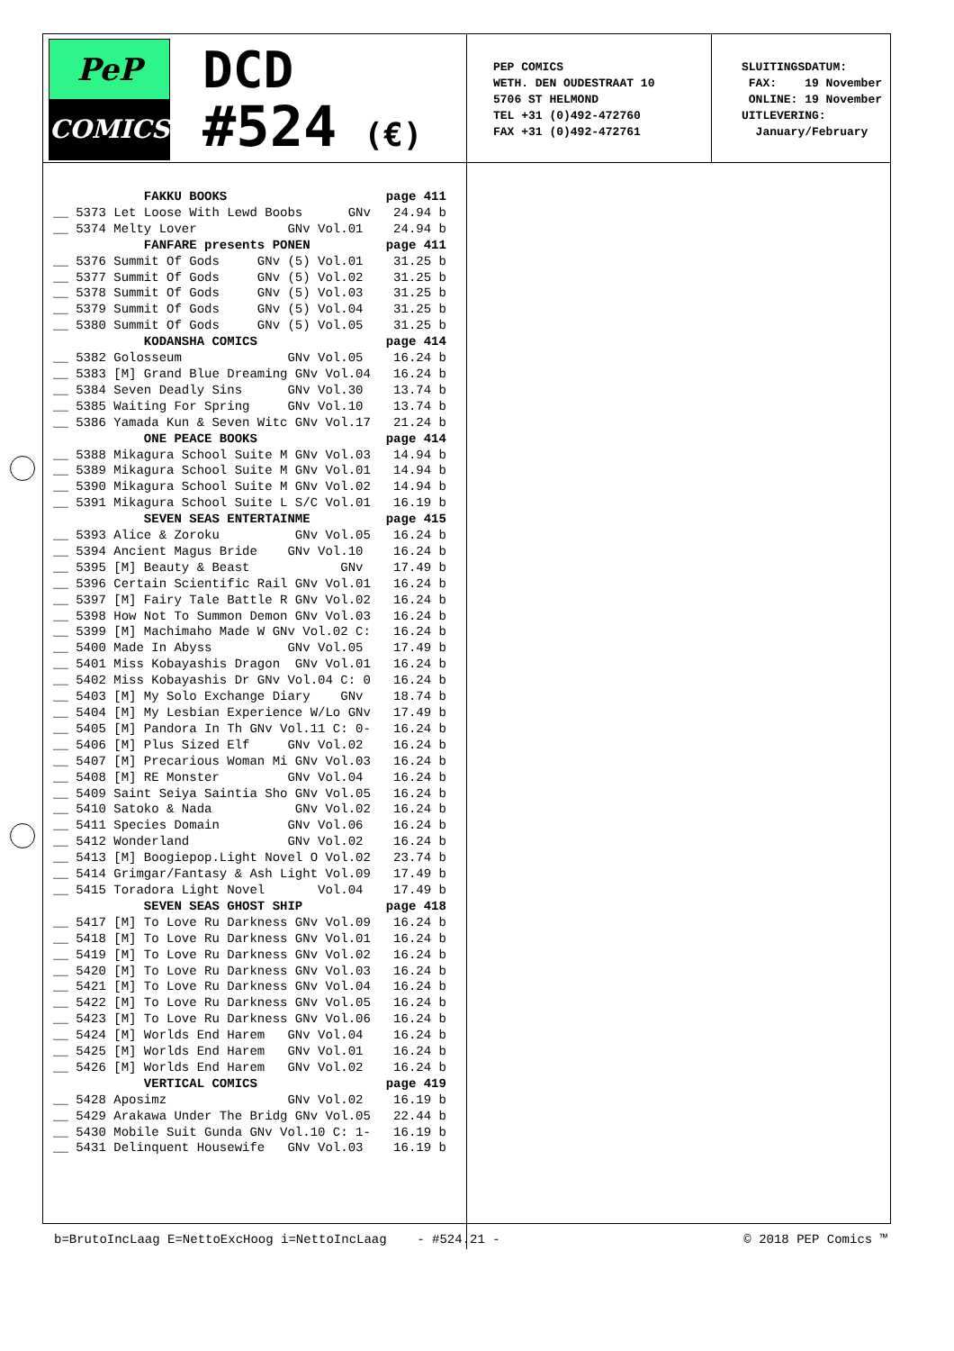PeP
COMICS
DCD
#524 (€)
PEP COMICS WETH. DEN OUDESTRAAT 10 5706 ST HELMOND TEL +31 (0)492-472760 FAX +31 (0)492-472761
SLUITINGSDATUM: FAX: 19 November ONLINE: 19 November UITLEVERING: January/February
| | | FAKKU BOOKS | page 411 |
| --- | --- | --- | --- |
| __ | 5373 | Let Loose With Lewd Boobs GNv | 24.94 b |
| __ | 5374 | Melty Lover GNv Vol.01 | 24.94 b |
| | | FANFARE presents PONEN | page 411 |
| __ | 5376 | Summit Of Gods GNv (5) Vol.01 | 31.25 b |
| __ | 5377 | Summit Of Gods GNv (5) Vol.02 | 31.25 b |
| __ | 5378 | Summit Of Gods GNv (5) Vol.03 | 31.25 b |
| __ | 5379 | Summit Of Gods GNv (5) Vol.04 | 31.25 b |
| __ | 5380 | Summit Of Gods GNv (5) Vol.05 | 31.25 b |
| | | KODANSHA COMICS | page 414 |
| __ | 5382 | Golosseum GNv Vol.05 | 16.24 b |
| __ | 5383 | [M] Grand Blue Dreaming GNv Vol.04 | 16.24 b |
| __ | 5384 | Seven Deadly Sins GNv Vol.30 | 13.74 b |
| __ | 5385 | Waiting For Spring GNv Vol.10 | 13.74 b |
| __ | 5386 | Yamada Kun & Seven Witc GNv Vol.17 | 21.24 b |
| | | ONE PEACE BOOKS | page 414 |
| __ | 5388 | Mikagura School Suite M GNv Vol.03 | 14.94 b |
| __ | 5389 | Mikagura School Suite M GNv Vol.01 | 14.94 b |
| __ | 5390 | Mikagura School Suite M GNv Vol.02 | 14.94 b |
| __ | 5391 | Mikagura School Suite L S/C Vol.01 | 16.19 b |
| | | SEVEN SEAS ENTERTAINME | page 415 |
| __ | 5393 | Alice & Zoroku GNv Vol.05 | 16.24 b |
| __ | 5394 | Ancient Magus Bride GNv Vol.10 | 16.24 b |
| __ | 5395 | [M] Beauty & Beast GNv | 17.49 b |
| __ | 5396 | Certain Scientific Rail GNv Vol.01 | 16.24 b |
| __ | 5397 | [M] Fairy Tale Battle R GNv Vol.02 | 16.24 b |
| __ | 5398 | How Not To Summon Demon GNv Vol.03 | 16.24 b |
| __ | 5399 | [M] Machimaho Made W GNv Vol.02 C: | 16.24 b |
| __ | 5400 | Made In Abyss GNv Vol.05 | 17.49 b |
| __ | 5401 | Miss Kobayashis Dragon GNv Vol.01 | 16.24 b |
| __ | 5402 | Miss Kobayashis Dr GNv Vol.04 C: 0 | 16.24 b |
| __ | 5403 | [M] My Solo Exchange Diary GNv | 18.74 b |
| __ | 5404 | [M] My Lesbian Experience W/Lo GNv | 17.49 b |
| __ | 5405 | [M] Pandora In Th GNv Vol.11 C: 0- | 16.24 b |
| __ | 5406 | [M] Plus Sized Elf GNv Vol.02 | 16.24 b |
| __ | 5407 | [M] Precarious Woman Mi GNv Vol.03 | 16.24 b |
| __ | 5408 | [M] RE Monster GNv Vol.04 | 16.24 b |
| __ | 5409 | Saint Seiya Saintia Sho GNv Vol.05 | 16.24 b |
| __ | 5410 | Satoko & Nada GNv Vol.02 | 16.24 b |
| __ | 5411 | Species Domain GNv Vol.06 | 16.24 b |
| __ | 5412 | Wonderland GNv Vol.02 | 16.24 b |
| __ | 5413 | [M] Boogiepop.Light Novel O Vol.02 | 23.74 b |
| __ | 5414 | Grimgar/Fantasy & Ash Light Vol.09 | 17.49 b |
| __ | 5415 | Toradora Light Novel Vol.04 | 17.49 b |
| | | SEVEN SEAS GHOST SHIP | page 418 |
| __ | 5417 | [M] To Love Ru Darkness GNv Vol.09 | 16.24 b |
| __ | 5418 | [M] To Love Ru Darkness GNv Vol.01 | 16.24 b |
| __ | 5419 | [M] To Love Ru Darkness GNv Vol.02 | 16.24 b |
| __ | 5420 | [M] To Love Ru Darkness GNv Vol.03 | 16.24 b |
| __ | 5421 | [M] To Love Ru Darkness GNv Vol.04 | 16.24 b |
| __ | 5422 | [M] To Love Ru Darkness GNv Vol.05 | 16.24 b |
| __ | 5423 | [M] To Love Ru Darkness GNv Vol.06 | 16.24 b |
| __ | 5424 | [M] Worlds End Harem GNv Vol.04 | 16.24 b |
| __ | 5425 | [M] Worlds End Harem GNv Vol.01 | 16.24 b |
| __ | 5426 | [M] Worlds End Harem GNv Vol.02 | 16.24 b |
| | | VERTICAL COMICS | page 419 |
| __ | 5428 | Aposimz GNv Vol.02 | 16.19 b |
| __ | 5429 | Arakawa Under The Bridg GNv Vol.05 | 22.44 b |
| __ | 5430 | Mobile Suit Gunda GNv Vol.10 C: 1- | 16.19 b |
| __ | 5431 | Delinquent Housewife GNv Vol.03 | 16.19 b |
b=BrutoIncLaag E=NettoExcHoog i=NettoIncLaag - #524.21 - © 2018 PEP Comics ™